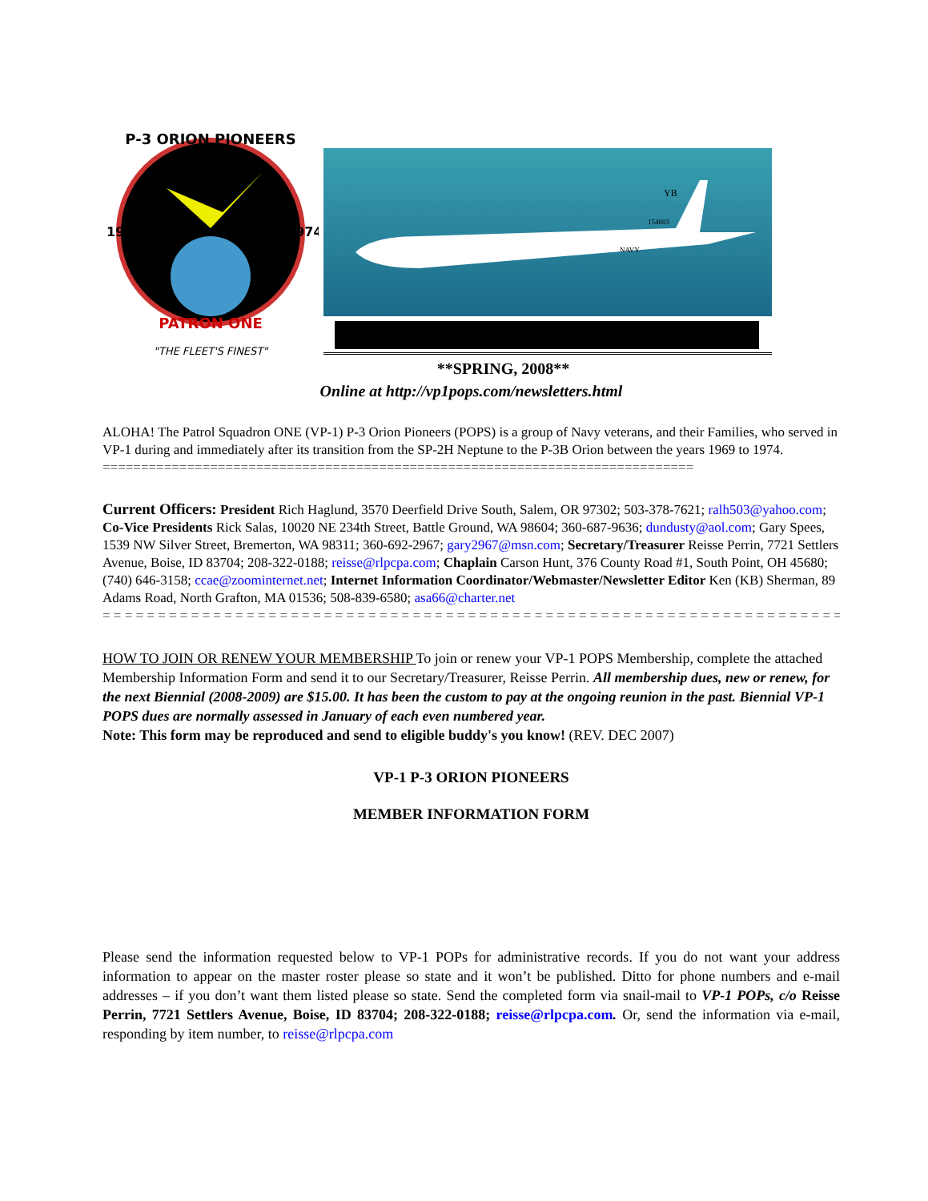P-3 ORION PIONEERS
1969
1974
PATRON ONE
"THE FLEET'S FINEST"
YB
154603
NAVY
**SPRING, 2008**
Online at http://vp1pops.com/newsletters.html
ALOHA! The Patrol Squadron ONE (VP-1) P-3 Orion Pioneers (POPS) is a group of Navy veterans, and their Families, who served in VP-1 during and immediately after its transition from the SP-2H Neptune to the P-3B Orion between the years 1969 to 1974.
=============================================================================
Current Officers: President Rich Haglund, 3570 Deerfield Drive South, Salem, OR 97302; 503-378-7621; ralh503@yahoo.com; Co-Vice Presidents Rick Salas, 10020 NE 234th Street, Battle Ground, WA 98604; 360-687-9636; dundusty@aol.com; Gary Spees, 1539 NW Silver Street, Bremerton, WA 98311; 360-692-2967; gary2967@msn.com; Secretary/Treasurer Reisse Perrin, 7721 Settlers Avenue, Boise, ID 83704; 208-322-0188; reisse@rlpcpa.com; Chaplain Carson Hunt, 376 County Road #1, South Point, OH 45680; (740) 646-3158; ccae@zoominternet.net; Internet Information Coordinator/Webmaster/Newsletter Editor Ken (KB) Sherman, 89 Adams Road, North Grafton, MA 01536; 508-839-6580; asa66@charter.net
= = = = = = = = = = = = = = = = = = = = = = = = = = = = = = = = = = = = = = = = = = = = = = = = = = = = = = = = = = = = = = = = = = = =
HOW TO JOIN OR RENEW YOUR MEMBERSHIP To join or renew your VP-1 POPS Membership, complete the attached Membership Information Form and send it to our Secretary/Treasurer, Reisse Perrin. All membership dues, new or renew, for the next Biennial (2008-2009) are $15.00. It has been the custom to pay at the ongoing reunion in the past. Biennial VP-1 POPS dues are normally assessed in January of each even numbered year.
Note: This form may be reproduced and send to eligible buddy's you know! (REV. DEC 2007)
VP-1 P-3 ORION PIONEERS
MEMBER INFORMATION FORM
Please send the information requested below to VP-1 POPs for administrative records. If you do not want your address information to appear on the master roster please so state and it won’t be published. Ditto for phone numbers and e-mail addresses – if you don’t want them listed please so state. Send the completed form via snail-mail to VP-1 POPs, c/o Reisse Perrin, 7721 Settlers Avenue, Boise, ID 83704; 208-322-0188; reisse@rlpcpa.com. Or, send the information via e-mail, responding by item number, to reisse@rlpcpa.com